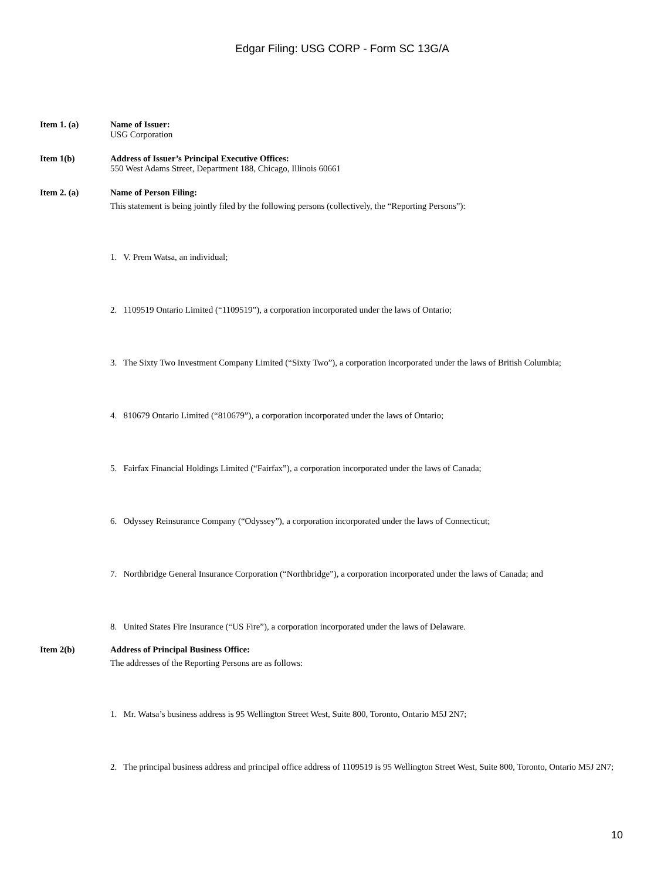Edgar Filing: USG CORP - Form SC 13G/A
Item 1. (a) Name of Issuer:
USG Corporation
Item 1(b) Address of Issuer’s Principal Executive Offices:
550 West Adams Street, Department 188, Chicago, Illinois 60661
Item 2. (a) Name of Person Filing:
This statement is being jointly filed by the following persons (collectively, the “Reporting Persons”):
1. V. Prem Watsa, an individual;
2. 1109519 Ontario Limited (“1109519”), a corporation incorporated under the laws of Ontario;
3. The Sixty Two Investment Company Limited (“Sixty Two”), a corporation incorporated under the laws of British Columbia;
4. 810679 Ontario Limited (“810679”), a corporation incorporated under the laws of Ontario;
5. Fairfax Financial Holdings Limited (“Fairfax”), a corporation incorporated under the laws of Canada;
6. Odyssey Reinsurance Company (“Odyssey”), a corporation incorporated under the laws of Connecticut;
7. Northbridge General Insurance Corporation (“Northbridge”), a corporation incorporated under the laws of Canada; and
8. United States Fire Insurance (“US Fire”), a corporation incorporated under the laws of Delaware.
Item 2(b) Address of Principal Business Office:
The addresses of the Reporting Persons are as follows:
1. Mr. Watsa’s business address is 95 Wellington Street West, Suite 800, Toronto, Ontario M5J 2N7;
2. The principal business address and principal office address of 1109519 is 95 Wellington Street West, Suite 800, Toronto, Ontario M5J 2N7;
10